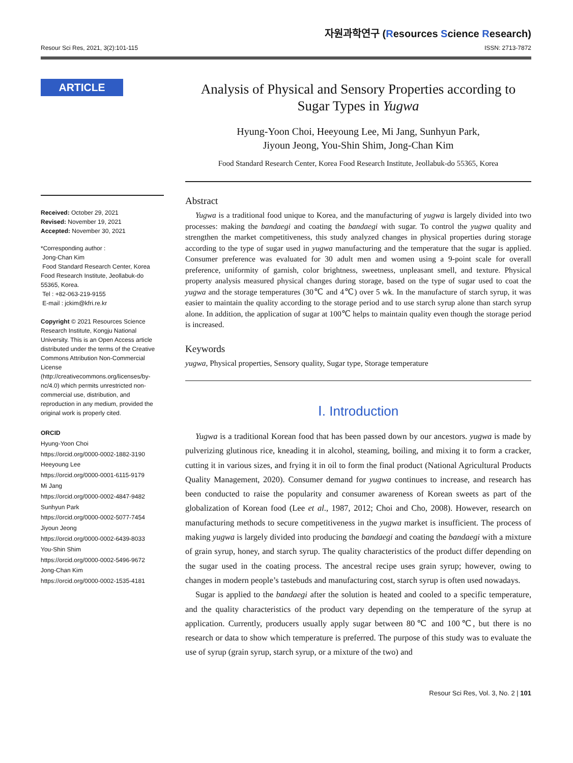Resour Sci Res, 2021, 3(2):101-115
자원과학연구 (Resources Science Research)
ISSN: 2713-7872
ARTICLE
Received: October 29, 2021
Revised: November 19, 2021
Accepted: November 30, 2021
*Corresponding author :
Jong-Chan Kim
Food Standard Research Center, Korea Food Research Institute, Jeollabuk-do 55365, Korea.
Tel : +82-063-219-9155
E-mail : jckim@kfri.re.kr
Copyright © 2021 Resources Science Research Institute, Kongju National University. This is an Open Access article distributed under the terms of the Creative Commons Attribution Non-Commercial License (http://creativecommons.org/licenses/by-nc/4.0) which permits unrestricted non-commercial use, distribution, and reproduction in any medium, provided the original work is properly cited.
ORCID
Hyung-Yoon Choi
https://orcid.org/0000-0002-1882-3190
Heeyoung Lee
https://orcid.org/0000-0001-6115-9179
Mi Jang
https://orcid.org/0000-0002-4847-9482
Sunhyun Park
https://orcid.org/0000-0002-5077-7454
Jiyoun Jeong
https://orcid.org/0000-0002-6439-8033
You-Shin Shim
https://orcid.org/0000-0002-5496-9672
Jong-Chan Kim
https://orcid.org/0000-0002-1535-4181
Analysis of Physical and Sensory Properties according to Sugar Types in Yugwa
Hyung-Yoon Choi, Heeyoung Lee, Mi Jang, Sunhyun Park,
Jiyoun Jeong, You-Shin Shim, Jong-Chan Kim
Food Standard Research Center, Korea Food Research Institute, Jeollabuk-do 55365, Korea
Abstract
Yugwa is a traditional food unique to Korea, and the manufacturing of yugwa is largely divided into two processes: making the bandaegi and coating the bandaegi with sugar. To control the yugwa quality and strengthen the market competitiveness, this study analyzed changes in physical properties during storage according to the type of sugar used in yugwa manufacturing and the temperature that the sugar is applied. Consumer preference was evaluated for 30 adult men and women using a 9-point scale for overall preference, uniformity of garnish, color brightness, sweetness, unpleasant smell, and texture. Physical property analysis measured physical changes during storage, based on the type of sugar used to coat the yugwa and the storage temperatures (30℃ and 4℃) over 5 wk. In the manufacture of starch syrup, it was easier to maintain the quality according to the storage period and to use starch syrup alone than starch syrup alone. In addition, the application of sugar at 100℃ helps to maintain quality even though the storage period is increased.
Keywords
yugwa, Physical properties, Sensory quality, Sugar type, Storage temperature
Ⅰ. Introduction
Yugwa is a traditional Korean food that has been passed down by our ancestors. yugwa is made by pulverizing glutinous rice, kneading it in alcohol, steaming, boiling, and mixing it to form a cracker, cutting it in various sizes, and frying it in oil to form the final product (National Agricultural Products Quality Management, 2020). Consumer demand for yugwa continues to increase, and research has been conducted to raise the popularity and consumer awareness of Korean sweets as part of the globalization of Korean food (Lee et al., 1987, 2012; Choi and Cho, 2008). However, research on manufacturing methods to secure competitiveness in the yugwa market is insufficient. The process of making yugwa is largely divided into producing the bandaegi and coating the bandaegi with a mixture of grain syrup, honey, and starch syrup. The quality characteristics of the product differ depending on the sugar used in the coating process. The ancestral recipe uses grain syrup; however, owing to changes in modern people’s tastebuds and manufacturing cost, starch syrup is often used nowadays.
Sugar is applied to the bandaegi after the solution is heated and cooled to a specific temperature, and the quality characteristics of the product vary depending on the temperature of the syrup at application. Currently, producers usually apply sugar between 80℃ and 100℃, but there is no research or data to show which temperature is preferred. The purpose of this study was to evaluate the use of syrup (grain syrup, starch syrup, or a mixture of the two) and
Resour Sci Res, Vol. 3, No. 2 | 101